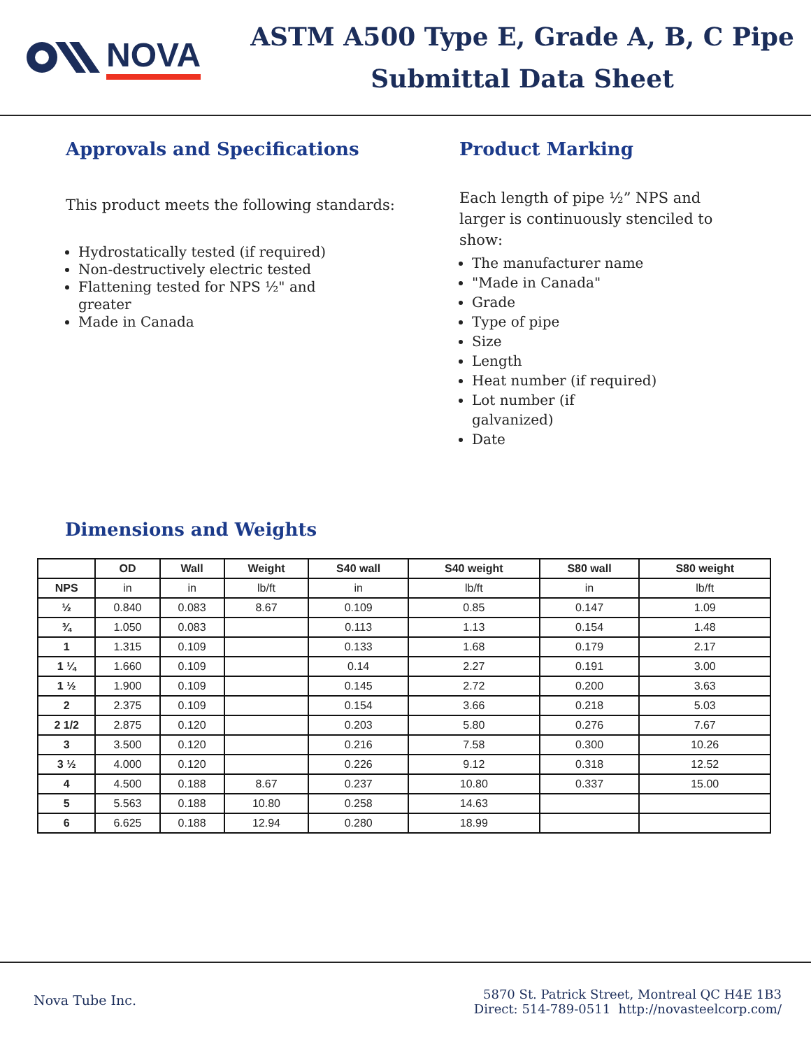NOVA
ASTM A500 Type E, Grade A, B, C Pipe
Submittal Data Sheet
Approvals and Specifications
This product meets the following standards:
Hydrostatically tested (if required)
Non-destructively electric tested
Flattening tested for NPS ½" and
greater
Made in Canada
Product Marking
Each length of pipe ½” NPS and larger is continuously stenciled to show:
The manufacturer name
"Made in Canada"
Grade
Type of pipe
Size
Length
Heat number (if required)
Lot number (if
galvanized)
Date
Dimensions and Weights
| | OD | Wall | Weight | S40 wall | S40 weight | S80 wall | S80 weight |
| --- | --- | --- | --- | --- | --- | --- | --- |
| NPS | in | in | lb/ft | in | lb/ft | in | lb/ft |
| ½ | 0.840 | 0.083 | 8.67 | 0.109 | 0.85 | 0.147 | 1.09 |
| ¾ | 1.050 | 0.083 | | 0.113 | 1.13 | 0.154 | 1.48 |
| 1 | 1.315 | 0.109 | | 0.133 | 1.68 | 0.179 | 2.17 |
| 1 ¼ | 1.660 | 0.109 | | 0.14 | 2.27 | 0.191 | 3.00 |
| 1 ½ | 1.900 | 0.109 | | 0.145 | 2.72 | 0.200 | 3.63 |
| 2 | 2.375 | 0.109 | | 0.154 | 3.66 | 0.218 | 5.03 |
| 2 1/2 | 2.875 | 0.120 | | 0.203 | 5.80 | 0.276 | 7.67 |
| 3 | 3.500 | 0.120 | | 0.216 | 7.58 | 0.300 | 10.26 |
| 3 ½ | 4.000 | 0.120 | | 0.226 | 9.12 | 0.318 | 12.52 |
| 4 | 4.500 | 0.188 | 8.67 | 0.237 | 10.80 | 0.337 | 15.00 |
| 5 | 5.563 | 0.188 | 10.80 | 0.258 | 14.63 | | |
| 6 | 6.625 | 0.188 | 12.94 | 0.280 | 18.99 | | |
Nova Tube Inc.
5870 St. Patrick Street, Montreal QC H4E 1B3
Direct: 514-789-0511 http://novasteelcorp.com/